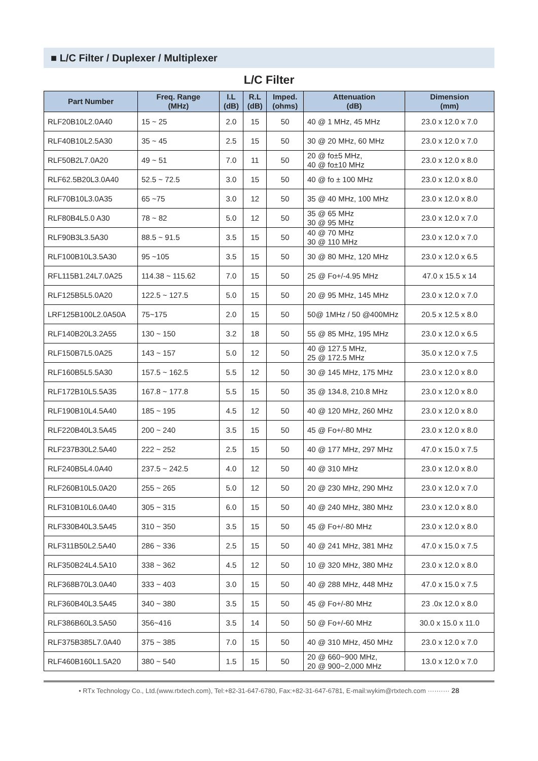■ L/C Filter / Duplexer / Multiplexer
L/C Filter
| Part Number | Freq. Range (MHz) | I.L (dB) | R.L (dB) | Imped. (ohms) | Attenuation (dB) | Dimension (mm) |
| --- | --- | --- | --- | --- | --- | --- |
| RLF20B10L2.0A40 | 15 ~ 25 | 2.0 | 15 | 50 | 40 @ 1 MHz, 45 MHz | 23.0 x 12.0 x 7.0 |
| RLF40B10L2.5A30 | 35 ~ 45 | 2.5 | 15 | 50 | 30 @ 20 MHz, 60 MHz | 23.0 x 12.0 x 7.0 |
| RLF50B2L7.0A20 | 49 ~ 51 | 7.0 | 11 | 50 | 20 @ fo±5 MHz, 40 @ fo±10 MHz | 23.0 x 12.0 x 8.0 |
| RLF62.5B20L3.0A40 | 52.5 ~ 72.5 | 3.0 | 15 | 50 | 40 @ fo ± 100 MHz | 23.0 x 12.0 x 8.0 |
| RLF70B10L3.0A35 | 65 ~75 | 3.0 | 12 | 50 | 35 @ 40 MHz, 100 MHz | 23.0 x 12.0 x 8.0 |
| RLF80B4L5.0 A30 | 78 ~ 82 | 5.0 | 12 | 50 | 35 @ 65 MHz 30 @ 95 MHz | 23.0 x 12.0 x 7.0 |
| RLF90B3L3.5A30 | 88.5 ~ 91.5 | 3.5 | 15 | 50 | 40 @ 70 MHz 30 @ 110 MHz | 23.0 x 12.0 x 7.0 |
| RLF100B10L3.5A30 | 95 ~105 | 3.5 | 15 | 50 | 30 @ 80 MHz, 120 MHz | 23.0 x 12.0 x 6.5 |
| RFL115B1.24L7.0A25 | 114.38 ~ 115.62 | 7.0 | 15 | 50 | 25 @ Fo+/-4.95 MHz | 47.0 x 15.5 x 14 |
| RLF125B5L5.0A20 | 122.5 ~ 127.5 | 5.0 | 15 | 50 | 20 @ 95 MHz, 145 MHz | 23.0 x 12.0 x 7.0 |
| LRF125B100L2.0A50A | 75~175 | 2.0 | 15 | 50 | 50@ 1MHz / 50 @400MHz | 20.5 x 12.5 x 8.0 |
| RLF140B20L3.2A55 | 130 ~ 150 | 3.2 | 18 | 50 | 55 @ 85 MHz, 195 MHz | 23.0 x 12.0 x 6.5 |
| RLF150B7L5.0A25 | 143 ~ 157 | 5.0 | 12 | 50 | 40 @ 127.5 MHz, 25 @ 172.5 MHz | 35.0 x 12.0 x 7.5 |
| RLF160B5L5.5A30 | 157.5 ~ 162.5 | 5.5 | 12 | 50 | 30 @ 145 MHz, 175 MHz | 23.0 x 12.0 x 8.0 |
| RLF172B10L5.5A35 | 167.8 ~ 177.8 | 5.5 | 15 | 50 | 35 @ 134.8, 210.8 MHz | 23.0 x 12.0 x 8.0 |
| RLF190B10L4.5A40 | 185 ~ 195 | 4.5 | 12 | 50 | 40 @ 120 MHz, 260 MHz | 23.0 x 12.0 x 8.0 |
| RLF220B40L3.5A45 | 200 ~ 240 | 3.5 | 15 | 50 | 45 @ Fo+/-80 MHz | 23.0 x 12.0 x 8.0 |
| RLF237B30L2.5A40 | 222 ~ 252 | 2.5 | 15 | 50 | 40 @ 177 MHz, 297 MHz | 47.0 x 15.0 x 7.5 |
| RLF240B5L4.0A40 | 237.5 ~ 242.5 | 4.0 | 12 | 50 | 40 @ 310 MHz | 23.0 x 12.0 x 8.0 |
| RLF260B10L5.0A20 | 255 ~ 265 | 5.0 | 12 | 50 | 20 @ 230 MHz, 290 MHz | 23.0 x 12.0 x 7.0 |
| RLF310B10L6.0A40 | 305 ~ 315 | 6.0 | 15 | 50 | 40 @ 240 MHz, 380 MHz | 23.0 x 12.0 x 8.0 |
| RLF330B40L3.5A45 | 310 ~ 350 | 3.5 | 15 | 50 | 45 @ Fo+/-80 MHz | 23.0 x 12.0 x 8.0 |
| RLF311B50L2.5A40 | 286 ~ 336 | 2.5 | 15 | 50 | 40 @ 241 MHz, 381 MHz | 47.0 x 15.0 x 7.5 |
| RLF350B24L4.5A10 | 338 ~ 362 | 4.5 | 12 | 50 | 10 @ 320 MHz, 380 MHz | 23.0 x 12.0 x 8.0 |
| RLF368B70L3.0A40 | 333 ~ 403 | 3.0 | 15 | 50 | 40 @ 288 MHz, 448 MHz | 47.0 x 15.0 x 7.5 |
| RLF360B40L3.5A45 | 340 ~ 380 | 3.5 | 15 | 50 | 45 @ Fo+/-80 MHz | 23 .0x 12.0 x 8.0 |
| RLF386B60L3.5A50 | 356~416 | 3.5 | 14 | 50 | 50 @ Fo+/-60 MHz | 30.0 x 15.0 x 11.0 |
| RLF375B385L7.0A40 | 375 ~ 385 | 7.0 | 15 | 50 | 40 @ 310 MHz, 450 MHz | 23.0 x 12.0 x 7.0 |
| RLF460B160L1.5A20 | 380 ~ 540 | 1.5 | 15 | 50 | 20 @ 660~900 MHz, 20 @ 900~2,000 MHz | 13.0 x 12.0 x 7.0 |
• RTx Technology Co., Ltd.(www.rtxtech.com), Tel:+82-31-647-6780, Fax:+82-31-647-6781, E-mail:wykim@rtxtech.com ·········· 28